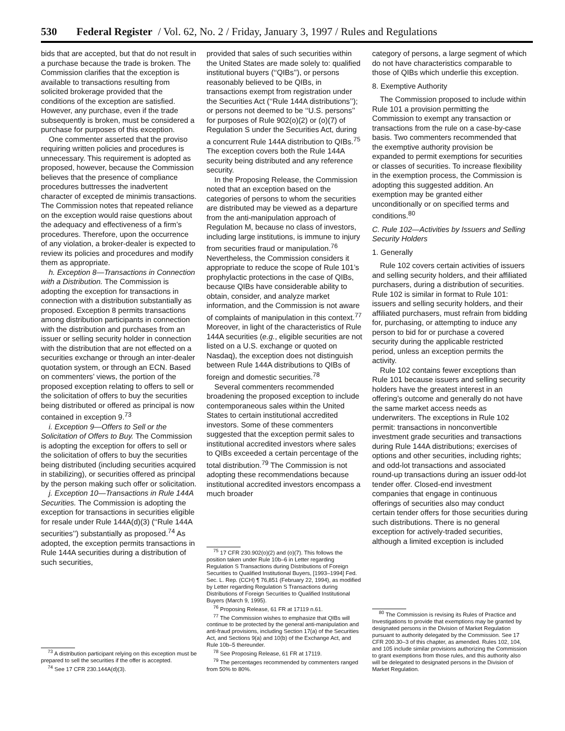530 Federal Register / Vol. 62, No. 2 / Friday, January 3, 1997 / Rules and Regulations
bids that are accepted, but that do not result in a purchase because the trade is broken. The Commission clarifies that the exception is available to transactions resulting from solicited brokerage provided that the conditions of the exception are satisfied. However, any purchase, even if the trade subsequently is broken, must be considered a purchase for purposes of this exception.
One commenter asserted that the proviso requiring written policies and procedures is unnecessary. This requirement is adopted as proposed, however, because the Commission believes that the presence of compliance procedures buttresses the inadvertent character of excepted de minimis transactions. The Commission notes that repeated reliance on the exception would raise questions about the adequacy and effectiveness of a firm’s procedures. Therefore, upon the occurrence of any violation, a broker-dealer is expected to review its policies and procedures and modify them as appropriate.
h. Exception 8—Transactions in Connection with a Distribution. The Commission is adopting the exception for transactions in connection with a distribution substantially as proposed. Exception 8 permits transactions among distribution participants in connection with the distribution and purchases from an issuer or selling security holder in connection with the distribution that are not effected on a securities exchange or through an inter-dealer quotation system, or through an ECN. Based on commenters’ views, the portion of the proposed exception relating to offers to sell or the solicitation of offers to buy the securities being distributed or offered as principal is now contained in exception 9.<sup>73</sup>
i. Exception 9—Offers to Sell or the Solicitation of Offers to Buy. The Commission is adopting the exception for offers to sell or the solicitation of offers to buy the securities being distributed (including securities acquired in stabilizing), or securities offered as principal by the person making such offer or solicitation.
j. Exception 10—Transactions in Rule 144A Securities. The Commission is adopting the exception for transactions in securities eligible for resale under Rule 144A(d)(3) (‘‘Rule 144A securities’’) substantially as proposed.<sup>74</sup> As adopted, the exception permits transactions in Rule 144A securities during a distribution of such securities,
<sup>73</sup> A distribution participant relying on this exception must be prepared to sell the securities if the offer is accepted.
<sup>74</sup> See 17 CFR 230.144A(d)(3).
provided that sales of such securities within the United States are made solely to: qualified institutional buyers (‘‘QIBs’’), or persons reasonably believed to be QIBs, in transactions exempt from registration under the Securities Act (‘‘Rule 144A distributions’’); or persons not deemed to be ‘‘U.S. persons’’ for purposes of Rule 902(o)(2) or (o)(7) of Regulation S under the Securities Act, during a concurrent Rule 144A distribution to QIBs.<sup>75</sup> The exception covers both the Rule 144A security being distributed and any reference security.
In the Proposing Release, the Commission noted that an exception based on the categories of persons to whom the securities are distributed may be viewed as a departure from the anti-manipulation approach of Regulation M, because no class of investors, including large institutions, is immune to injury from securities fraud or manipulation.<sup>76</sup> Nevertheless, the Commission considers it appropriate to reduce the scope of Rule 101’s prophylactic protections in the case of QIBs, because QIBs have considerable ability to obtain, consider, and analyze market information, and the Commission is not aware of complaints of manipulation in this context.<sup>77</sup> Moreover, in light of the characteristics of Rule 144A securities (e.g., eligible securities are not listed on a U.S. exchange or quoted on Nasdaq), the exception does not distinguish between Rule 144A distributions to QIBs of foreign and domestic securities.<sup>78</sup>
Several commenters recommended broadening the proposed exception to include contemporaneous sales within the United States to certain institutional accredited investors. Some of these commenters suggested that the exception permit sales to institutional accredited investors where sales to QIBs exceeded a certain percentage of the total distribution.<sup>79</sup> The Commission is not adopting these recommendations because institutional accredited investors encompass a much broader
<sup>75</sup> 17 CFR 230.902(o)(2) and (o)(7). This follows the position taken under Rule 10b–6 in Letter regarding Regulation S Transactions during Distributions of Foreign Securities to Qualified Institutional Buyers, [1993–1994] Fed. Sec. L. Rep. (CCH) ¶ 76,851 (February 22, 1994), as modified by Letter regarding Regulation S Transactions during Distributions of Foreign Securities to Qualified Institutional Buyers (March 9, 1995).
<sup>76</sup> Proposing Release, 61 FR at 17119 n.61.
<sup>77</sup> The Commission wishes to emphasize that QIBs will continue to be protected by the general anti-manipulation and anti-fraud provisions, including Section 17(a) of the Securities Act, and Sections 9(a) and 10(b) of the Exchange Act, and Rule 10b–5 thereunder.
<sup>78</sup> See Proposing Release, 61 FR at 17119.
<sup>79</sup> The percentages recommended by commenters ranged from 50% to 80%.
category of persons, a large segment of which do not have characteristics comparable to those of QIBs which underlie this exception.
8. Exemptive Authority
The Commission proposed to include within Rule 101 a provision permitting the Commission to exempt any transaction or transactions from the rule on a case-by-case basis. Two commenters recommended that the exemptive authority provision be expanded to permit exemptions for securities or classes of securities. To increase flexibility in the exemption process, the Commission is adopting this suggested addition. An exemption may be granted either unconditionally or on specified terms and conditions.<sup>80</sup>
C. Rule 102—Activities by Issuers and Selling Security Holders
1. Generally
Rule 102 covers certain activities of issuers and selling security holders, and their affiliated purchasers, during a distribution of securities. Rule 102 is similar in format to Rule 101: issuers and selling security holders, and their affiliated purchasers, must refrain from bidding for, purchasing, or attempting to induce any person to bid for or purchase a covered security during the applicable restricted period, unless an exception permits the activity.
Rule 102 contains fewer exceptions than Rule 101 because issuers and selling security holders have the greatest interest in an offering’s outcome and generally do not have the same market access needs as underwriters. The exceptions in Rule 102 permit: transactions in nonconvertible investment grade securities and transactions during Rule 144A distributions; exercises of options and other securities, including rights; and odd-lot transactions and associated round-up transactions during an issuer odd-lot tender offer. Closed-end investment companies that engage in continuous offerings of securities also may conduct certain tender offers for those securities during such distributions. There is no general exception for actively-traded securities, although a limited exception is included
<sup>80</sup> The Commission is revising its Rules of Practice and Investigations to provide that exemptions may be granted by designated persons in the Division of Market Regulation pursuant to authority delegated by the Commission. See 17 CFR 200.30–3 of this chapter, as amended. Rules 102, 104, and 105 include similar provisions authorizing the Commission to grant exemptions from those rules, and this authority also will be delegated to designated persons in the Division of Market Regulation.